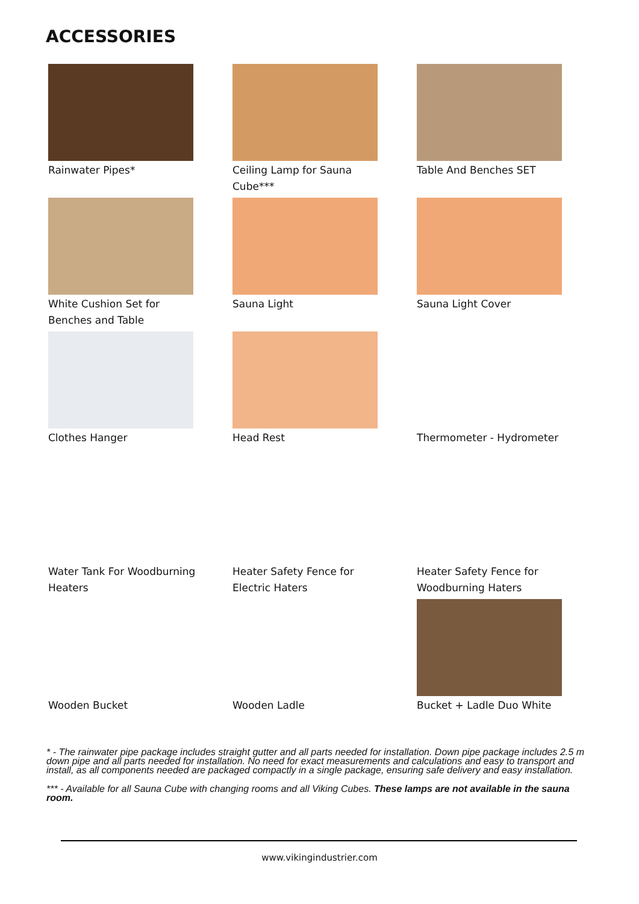ACCESSORIES
Rainwater Pipes*
Ceiling Lamp for Sauna Cube***
Table And Benches SET
White Cushion Set for Benches and Table
Sauna Light
Sauna Light Cover
Clothes Hanger
Head Rest
Thermometer - Hydrometer
Water Tank For Woodburning Heaters
Heater Safety Fence for Electric Haters
Heater Safety Fence for Woodburning Haters
Wooden Bucket
Wooden Ladle
Bucket + Ladle Duo White
* - The rainwater pipe package includes straight gutter and all parts needed for installation. Down pipe package includes 2.5 m down pipe and all parts needed for installation. No need for exact measurements and calculations and easy to transport and install, as all components needed are packaged compactly in a single package, ensuring safe delivery and easy installation.
*** - Available for all Sauna Cube with changing rooms and all Viking Cubes. These lamps are not available in the sauna room.
www.vikingindustrier.com